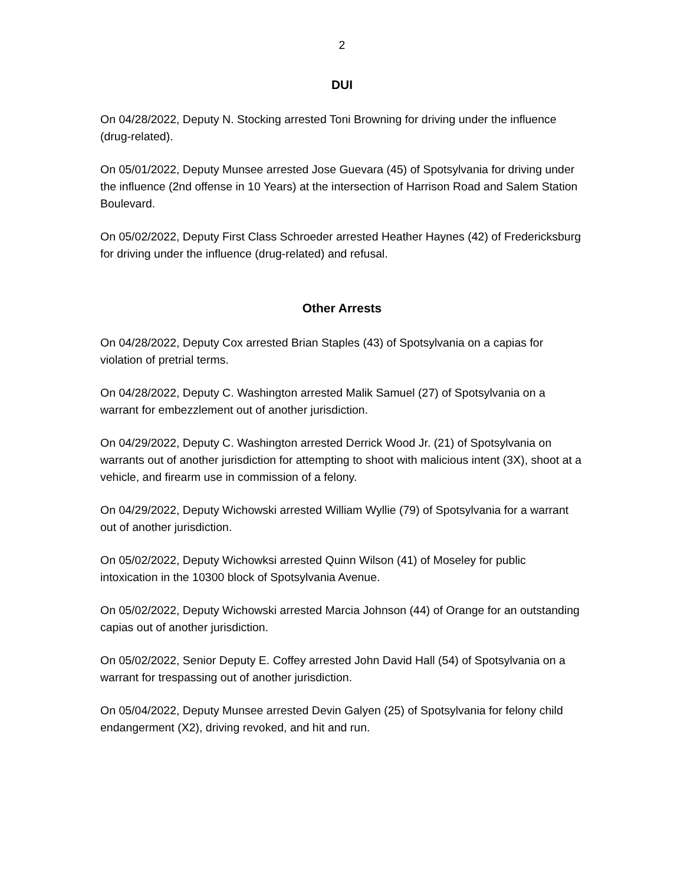2
DUI
On 04/28/2022, Deputy N. Stocking arrested Toni Browning for driving under the influence (drug-related).
On 05/01/2022, Deputy Munsee arrested Jose Guevara (45) of Spotsylvania for driving under the influence (2nd offense in 10 Years) at the intersection of Harrison Road and Salem Station Boulevard.
On 05/02/2022, Deputy First Class Schroeder arrested Heather Haynes (42) of Fredericksburg for driving under the influence (drug-related) and refusal.
Other Arrests
On 04/28/2022, Deputy Cox arrested Brian Staples (43) of Spotsylvania on a capias for violation of pretrial terms.
On 04/28/2022, Deputy C. Washington arrested Malik Samuel (27) of Spotsylvania on a warrant for embezzlement out of another jurisdiction.
On 04/29/2022, Deputy C. Washington arrested Derrick Wood Jr. (21) of Spotsylvania on warrants out of another jurisdiction for attempting to shoot with malicious intent (3X), shoot at a vehicle, and firearm use in commission of a felony.
On 04/29/2022, Deputy Wichowski arrested William Wyllie (79) of Spotsylvania for a warrant out of another jurisdiction.
On 05/02/2022, Deputy Wichowksi arrested Quinn Wilson (41) of Moseley for public intoxication in the 10300 block of Spotsylvania Avenue.
On 05/02/2022, Deputy Wichowski arrested Marcia Johnson (44) of Orange for an outstanding capias out of another jurisdiction.
On 05/02/2022, Senior Deputy E. Coffey arrested John David Hall (54) of Spotsylvania on a warrant for trespassing out of another jurisdiction.
On 05/04/2022, Deputy Munsee arrested Devin Galyen (25) of Spotsylvania for felony child endangerment (X2), driving revoked, and hit and run.